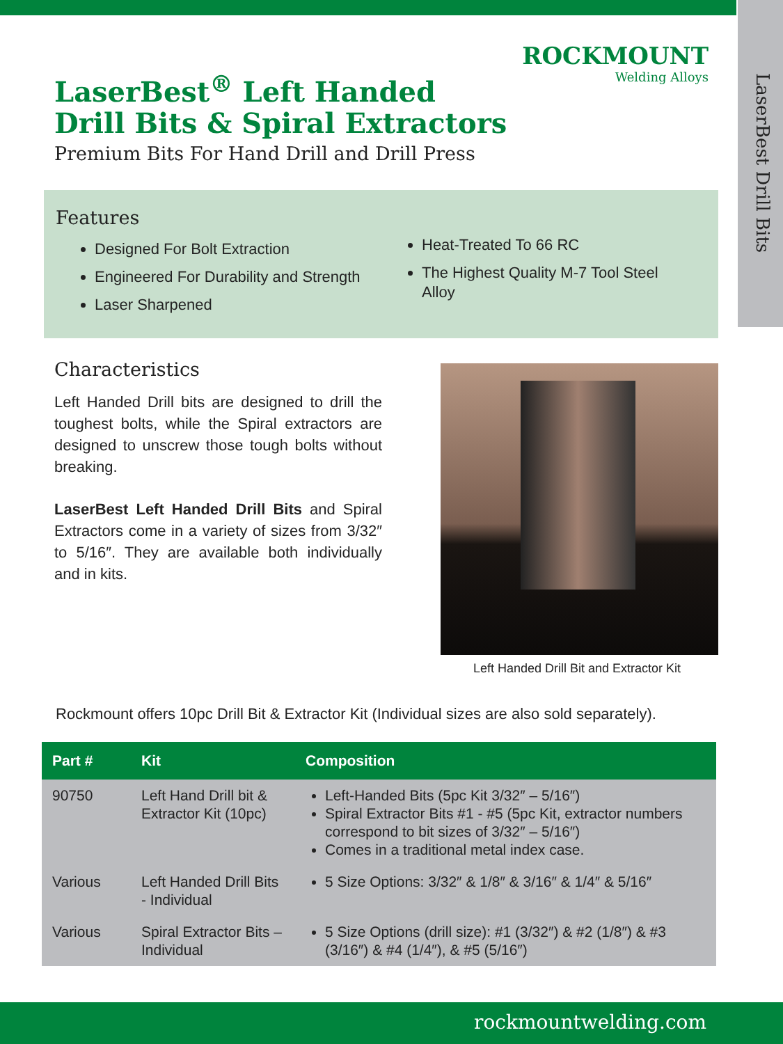LaserBest Drill Bits
ROCKMOUNT
Welding Alloys
LaserBest<sup>®</sup> Left Handed Drill Bits & Spiral Extractors
Premium Bits For Hand Drill and Drill Press
Features
Designed For Bolt Extraction
Engineered For Durability and Strength
Laser Sharpened
Heat-Treated To 66 RC
The Highest Quality M-7 Tool Steel Alloy
Characteristics
Left Handed Drill bits are designed to drill the toughest bolts, while the Spiral extractors are designed to unscrew those tough bolts without breaking.
LaserBest Left Handed Drill Bits and Spiral Extractors come in a variety of sizes from 3/32″ to 5/16″. They are available both individually and in kits.
Left Handed Drill Bit and Extractor Kit
Rockmount offers 10pc Drill Bit & Extractor Kit (Individual sizes are also sold separately).
| Part # | Kit | Composition |
| --- | --- | --- |
| 90750 | Left Hand Drill bit & Extractor Kit (10pc) | Left-Handed Bits (5pc Kit 3/32″ – 5/16″) Spiral Extractor Bits #1 - #5 (5pc Kit, extractor numbers correspond to bit sizes of 3/32″ – 5/16″) Comes in a traditional metal index case. |
| Various | Left Handed Drill Bits - Individual | 5 Size Options: 3/32″ & 1/8″ & 3/16″ & 1/4″ & 5/16″ |
| Various | Spiral Extractor Bits – Individual | 5 Size Options (drill size): #1 (3/32″) & #2 (1/8″) & #3 (3/16″) & #4 (1/4″), & #5 (5/16″) |
rockmountwelding.com